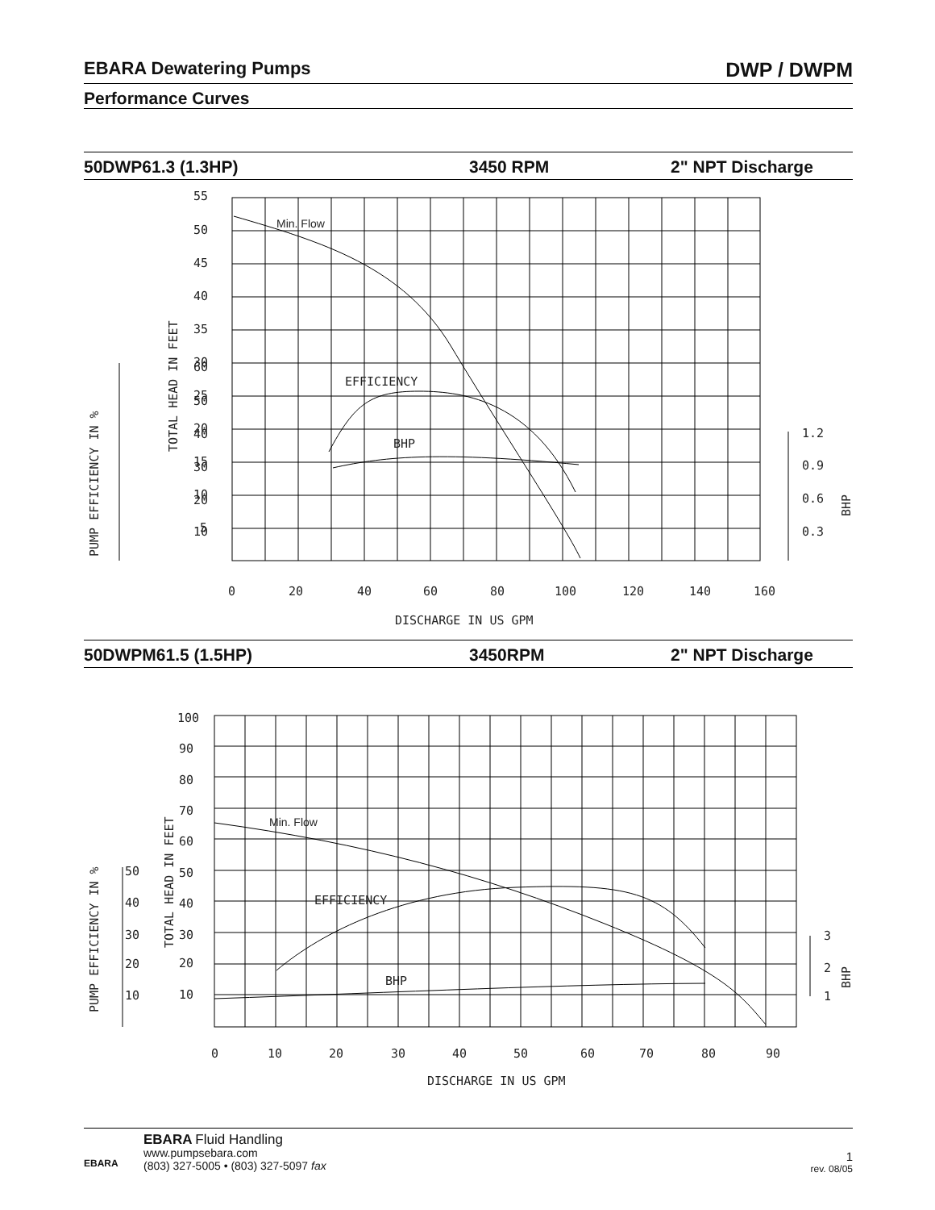EBARA Dewatering Pumps DWP / DWPM
Performance Curves
50DWP61.3 (1.3HP) 3450 RPM 2" NPT Discharge
60
50
40
30
20
10
55
50
45
40
35
30
25
20
15
10
5
Min. Flow
EFFICIENCY
BHP
1.2
0.9
0.6
0.3
0
20
40
60
80
100
120
140
160
DISCHARGE IN US GPM
TOTAL HEAD IN FEET
PUMP EFFICIENCY IN %
BHP
50DWPM61.5 (1.5HP) 3450RPM 2" NPT Discharge
50
40
30
20
10
100
90
80
70
60
50
40
30
20
10
Min. Flow
EFFICIENCY
BHP
3
2
1
0
10
20
30
40
50
60
70
80
90
DISCHARGE IN US GPM
TOTAL HEAD IN FEET
PUMP EFFICIENCY IN %
BHP
EBARA
EBARA Fluid Handling
www.pumpsebara.com
(803) 327-5005 • (803) 327-5097 fax
1
rev. 08/05